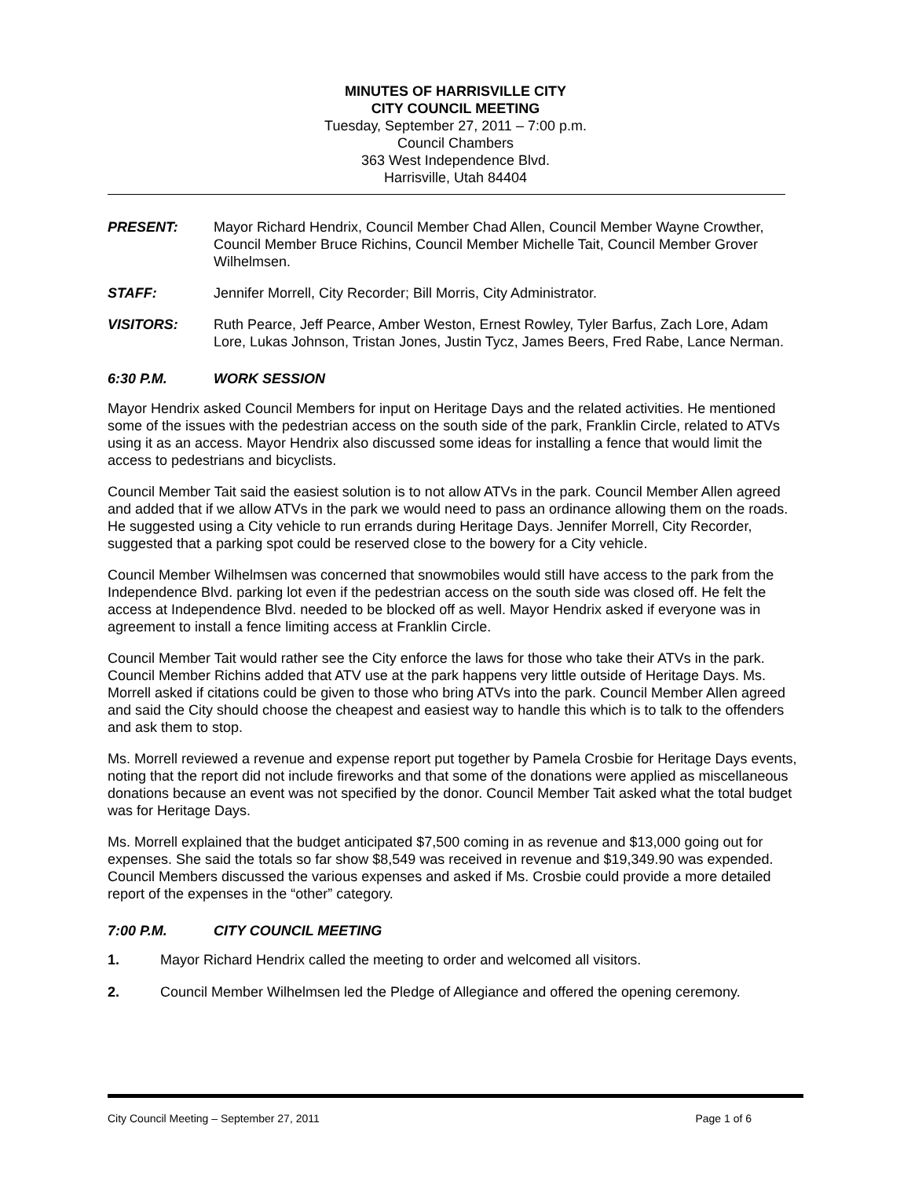MINUTES OF HARRISVILLE CITY
CITY COUNCIL MEETING
Tuesday, September 27, 2011 – 7:00 p.m.
Council Chambers
363 West Independence Blvd.
Harrisville, Utah 84404
PRESENT: Mayor Richard Hendrix, Council Member Chad Allen, Council Member Wayne Crowther, Council Member Bruce Richins, Council Member Michelle Tait, Council Member Grover Wilhelmsen.
STAFF: Jennifer Morrell, City Recorder; Bill Morris, City Administrator.
VISITORS: Ruth Pearce, Jeff Pearce, Amber Weston, Ernest Rowley, Tyler Barfus, Zach Lore, Adam Lore, Lukas Johnson, Tristan Jones, Justin Tycz, James Beers, Fred Rabe, Lance Nerman.
6:30 P.M. WORK SESSION
Mayor Hendrix asked Council Members for input on Heritage Days and the related activities. He mentioned some of the issues with the pedestrian access on the south side of the park, Franklin Circle, related to ATVs using it as an access. Mayor Hendrix also discussed some ideas for installing a fence that would limit the access to pedestrians and bicyclists.
Council Member Tait said the easiest solution is to not allow ATVs in the park. Council Member Allen agreed and added that if we allow ATVs in the park we would need to pass an ordinance allowing them on the roads. He suggested using a City vehicle to run errands during Heritage Days. Jennifer Morrell, City Recorder, suggested that a parking spot could be reserved close to the bowery for a City vehicle.
Council Member Wilhelmsen was concerned that snowmobiles would still have access to the park from the Independence Blvd. parking lot even if the pedestrian access on the south side was closed off. He felt the access at Independence Blvd. needed to be blocked off as well. Mayor Hendrix asked if everyone was in agreement to install a fence limiting access at Franklin Circle.
Council Member Tait would rather see the City enforce the laws for those who take their ATVs in the park. Council Member Richins added that ATV use at the park happens very little outside of Heritage Days. Ms. Morrell asked if citations could be given to those who bring ATVs into the park. Council Member Allen agreed and said the City should choose the cheapest and easiest way to handle this which is to talk to the offenders and ask them to stop.
Ms. Morrell reviewed a revenue and expense report put together by Pamela Crosbie for Heritage Days events, noting that the report did not include fireworks and that some of the donations were applied as miscellaneous donations because an event was not specified by the donor. Council Member Tait asked what the total budget was for Heritage Days.
Ms. Morrell explained that the budget anticipated $7,500 coming in as revenue and $13,000 going out for expenses. She said the totals so far show $8,549 was received in revenue and $19,349.90 was expended. Council Members discussed the various expenses and asked if Ms. Crosbie could provide a more detailed report of the expenses in the “other” category.
7:00 P.M. CITY COUNCIL MEETING
1. Mayor Richard Hendrix called the meeting to order and welcomed all visitors.
2. Council Member Wilhelmsen led the Pledge of Allegiance and offered the opening ceremony.
City Council Meeting – September 27, 2011 Page 1 of 6